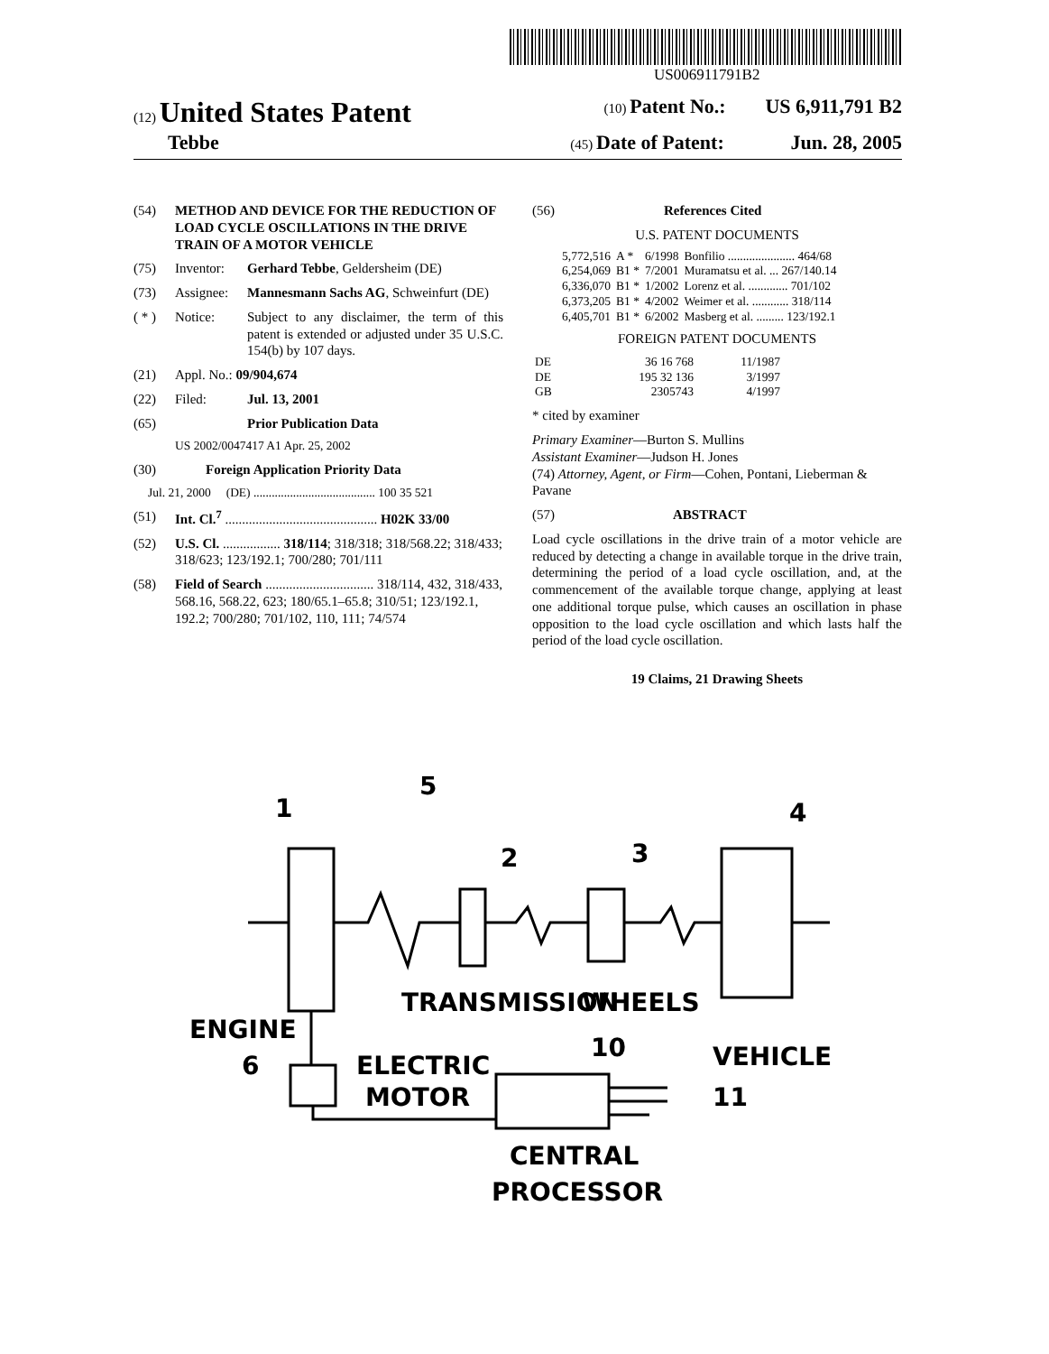US006911791B2
(12) United States Patent
(10) Patent No.: US 6,911,791 B2
Tebbe
(45) Date of Patent: Jun. 28, 2005
(54) METHOD AND DEVICE FOR THE REDUCTION OF LOAD CYCLE OSCILLATIONS IN THE DRIVE TRAIN OF A MOTOR VEHICLE
(75) Inventor: Gerhard Tebbe, Geldersheim (DE)
(73) Assignee: Mannesmann Sachs AG, Schweinfurt (DE)
( * ) Notice: Subject to any disclaimer, the term of this patent is extended or adjusted under 35 U.S.C. 154(b) by 107 days.
(21) Appl. No.: 09/904,674
(22) Filed: Jul. 13, 2001
(65) Prior Publication Data
US 2002/0047417 A1 Apr. 25, 2002
(30) Foreign Application Priority Data
Jul. 21, 2000 (DE) ........................................ 100 35 521
(51) Int. Cl.<sup>7</sup> ............................................. H02K 33/00
(52) U.S. Cl. ................. 318/114; 318/318; 318/568.22; 318/433; 318/623; 123/192.1; 700/280; 701/111
(58) Field of Search ................................ 318/114, 432, 318/433, 568.16, 568.22, 623; 180/65.1–65.8; 310/51; 123/192.1, 192.2; 700/280; 701/102, 110, 111; 74/574
(56) References Cited
U.S. PATENT DOCUMENTS
| 5,772,516 | A * | 6/1998 | Bonfilio ...................... 464/68 |
| 6,254,069 | B1 * | 7/2001 | Muramatsu et al. ... 267/140.14 |
| 6,336,070 | B1 * | 1/2002 | Lorenz et al. ............. 701/102 |
| 6,373,205 | B1 * | 4/2002 | Weimer et al. ............ 318/114 |
| 6,405,701 | B1 * | 6/2002 | Masberg et al. ......... 123/192.1 |
FOREIGN PATENT DOCUMENTS
| DE | 36 16 768 | 11/1987 |
| DE | 195 32 136 | 3/1997 |
| GB | 2305743 | 4/1997 |
* cited by examiner
Primary Examiner—Burton S. Mullins
Assistant Examiner—Judson H. Jones
(74) Attorney, Agent, or Firm—Cohen, Pontani, Lieberman & Pavane
(57) ABSTRACT
Load cycle oscillations in the drive train of a motor vehicle are reduced by detecting a change in available torque in the drive train, determining the period of a load cycle oscillation, and, at the commencement of the available torque change, applying at least one additional torque pulse, which causes an oscillation in phase opposition to the load cycle oscillation and which lasts half the period of the load cycle oscillation.
19 Claims, 21 Drawing Sheets
ENGINE
TRANSMISSION
WHEELS
VEHICLE
ELECTRIC
MOTOR
CENTRAL
PROCESSOR
1
5
2
3
4
6
10
11